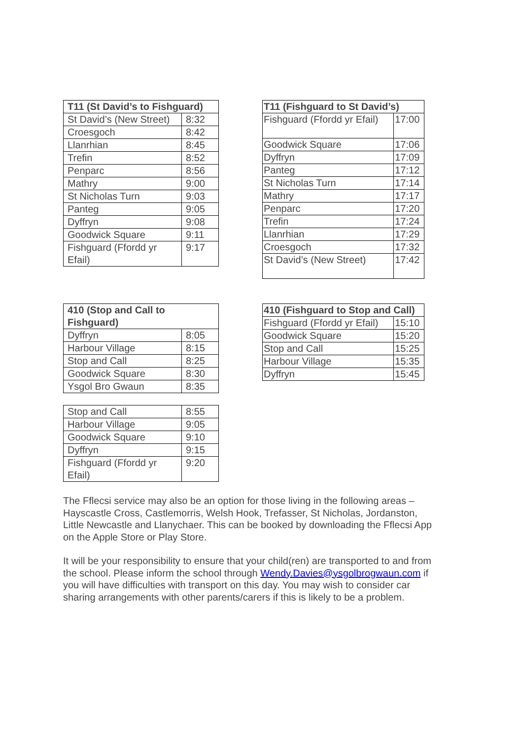| T11 (St David’s to Fishguard) | |
| --- | --- |
| St David’s (New Street) | 8:32 |
| Croesgoch | 8:42 |
| Llanrhian | 8:45 |
| Trefin | 8:52 |
| Penparc | 8:56 |
| Mathry | 9:00 |
| St Nicholas Turn | 9:03 |
| Panteg | 9:05 |
| Dyffryn | 9:08 |
| Goodwick Square | 9:11 |
| Fishguard (Ffordd yr Efail) | 9:17 |
| T11 (Fishguard to St David’s) | |
| --- | --- |
| Fishguard (Ffordd yr Efail) | 17:00 |
| Goodwick Square | 17:06 |
| Dyffryn | 17:09 |
| Panteg | 17:12 |
| St Nicholas Turn | 17:14 |
| Mathry | 17:17 |
| Penparc | 17:20 |
| Trefin | 17:24 |
| Llanrhian | 17:29 |
| Croesgoch | 17:32 |
| St David’s (New Street) | 17:42 |
| 410 (Stop and Call to Fishguard) | |
| --- | --- |
| Dyffryn | 8:05 |
| Harbour Village | 8:15 |
| Stop and Call | 8:25 |
| Goodwick Square | 8:30 |
| Ysgol Bro Gwaun | 8:35 |
| 410 (Fishguard to Stop and Call) | |
| --- | --- |
| Fishguard (Ffordd yr Efail) | 15:10 |
| Goodwick Square | 15:20 |
| Stop and Call | 15:25 |
| Harbour Village | 15:35 |
| Dyffryn | 15:45 |
| Stop and Call | 8:55 |
| Harbour Village | 9:05 |
| Goodwick Square | 9:10 |
| Dyffryn | 9:15 |
| Fishguard (Ffordd yr Efail) | 9:20 |
The Fflecsi service may also be an option for those living in the following areas –Hayscastle Cross, Castlemorris, Welsh Hook, Trefasser, St Nicholas, Jordanston, Little Newcastle and Llanychaer. This can be booked by downloading the Fflecsi App on the Apple Store or Play Store.
It will be your responsibility to ensure that your child(ren) are transported to and from the school. Please inform the school through Wendy.Davies@ysgolbrogwaun.com if you will have difficulties with transport on this day. You may wish to consider car sharing arrangements with other parents/carers if this is likely to be a problem.